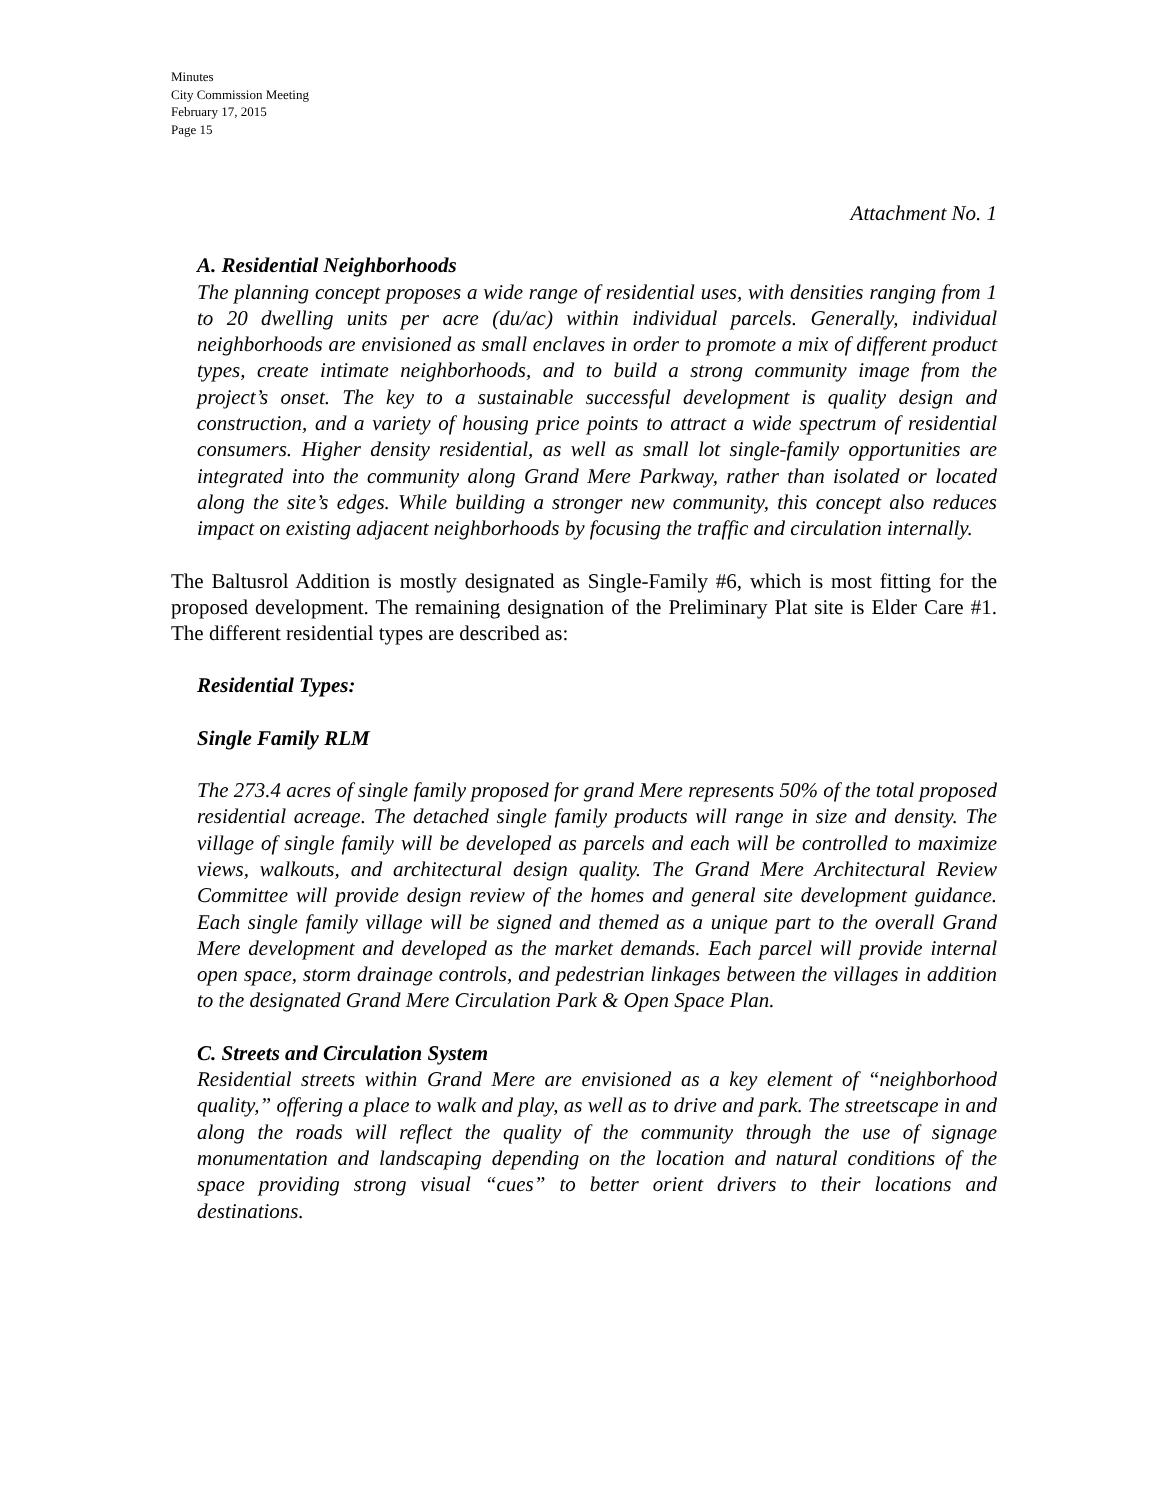Minutes
City Commission Meeting
February 17, 2015
Page 15
Attachment No. 1
A. Residential Neighborhoods
The planning concept proposes a wide range of residential uses, with densities ranging from 1 to 20 dwelling units per acre (du/ac) within individual parcels. Generally, individual neighborhoods are envisioned as small enclaves in order to promote a mix of different product types, create intimate neighborhoods, and to build a strong community image from the project’s onset. The key to a sustainable successful development is quality design and construction, and a variety of housing price points to attract a wide spectrum of residential consumers. Higher density residential, as well as small lot single-family opportunities are integrated into the community along Grand Mere Parkway, rather than isolated or located along the site’s edges. While building a stronger new community, this concept also reduces impact on existing adjacent neighborhoods by focusing the traffic and circulation internally.
The Baltusrol Addition is mostly designated as Single-Family #6, which is most fitting for the proposed development. The remaining designation of the Preliminary Plat site is Elder Care #1. The different residential types are described as:
Residential Types:
Single Family RLM
The 273.4 acres of single family proposed for grand Mere represents 50% of the total proposed residential acreage. The detached single family products will range in size and density. The village of single family will be developed as parcels and each will be controlled to maximize views, walkouts, and architectural design quality. The Grand Mere Architectural Review Committee will provide design review of the homes and general site development guidance. Each single family village will be signed and themed as a unique part to the overall Grand Mere development and developed as the market demands. Each parcel will provide internal open space, storm drainage controls, and pedestrian linkages between the villages in addition to the designated Grand Mere Circulation Park & Open Space Plan.
C. Streets and Circulation System
Residential streets within Grand Mere are envisioned as a key element of “neighborhood quality,” offering a place to walk and play, as well as to drive and park. The streetscape in and along the roads will reflect the quality of the community through the use of signage monumentation and landscaping depending on the location and natural conditions of the space providing strong visual “cues” to better orient drivers to their locations and destinations.